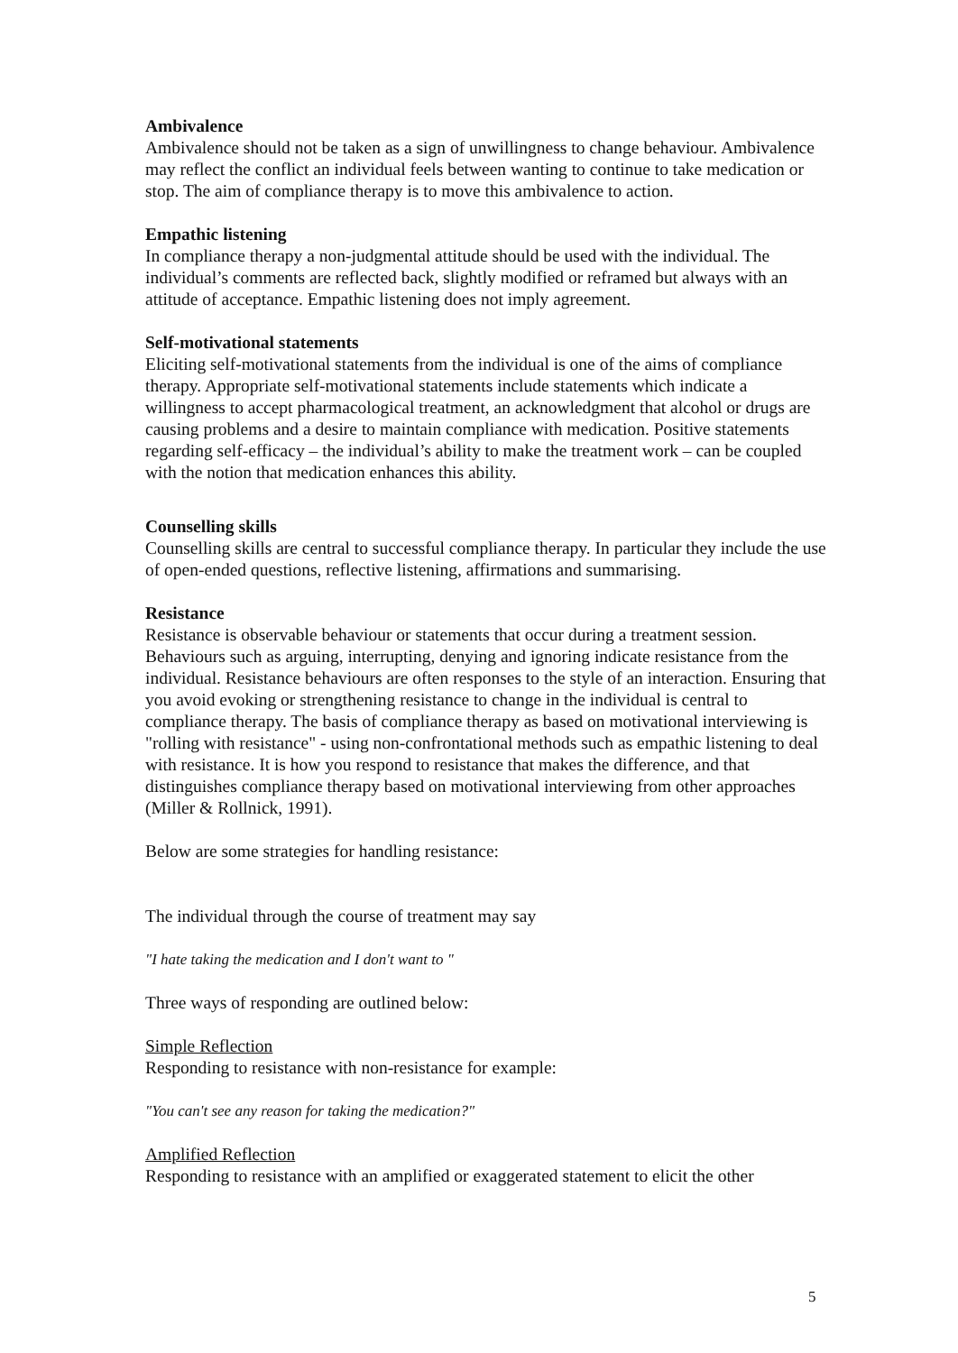Ambivalence
Ambivalence should not be taken as a sign of unwillingness to change behaviour. Ambivalence may reflect the conflict an individual feels between wanting to continue to take medication or stop. The aim of compliance therapy is to move this ambivalence to action.
Empathic listening
In compliance therapy a non-judgmental attitude should be used with the individual. The individual’s comments are reflected back, slightly modified or reframed but always with an attitude of acceptance. Empathic listening does not imply agreement.
Self-motivational statements
Eliciting self-motivational statements from the individual is one of the aims of compliance therapy. Appropriate self-motivational statements include statements which indicate a willingness to accept pharmacological treatment, an acknowledgment that alcohol or drugs are causing problems and a desire to maintain compliance with medication. Positive statements regarding self-efficacy – the individual’s ability to make the treatment work – can be coupled with the notion that medication enhances this ability.
Counselling skills
Counselling skills are central to successful compliance therapy. In particular they include the use of open-ended questions, reflective listening, affirmations and summarising.
Resistance
Resistance is observable behaviour or statements that occur during a treatment session. Behaviours such as arguing, interrupting, denying and ignoring indicate resistance from the individual. Resistance behaviours are often responses to the style of an interaction. Ensuring that you avoid evoking or strengthening resistance to change in the individual is central to compliance therapy. The basis of compliance therapy as based on motivational interviewing is "rolling with resistance" - using non-confrontational methods such as empathic listening to deal with resistance. It is how you respond to resistance that makes the difference, and that distinguishes compliance therapy based on motivational interviewing from other approaches (Miller & Rollnick, 1991).
Below are some strategies for handling resistance:
The individual through the course of treatment may say
"I hate taking the medication and I don't want to "
Three ways of responding are outlined below:
Simple Reflection
Responding to resistance with non-resistance for example:
"You can't see any reason for taking the medication?"
Amplified Reflection
Responding to resistance with an amplified or exaggerated statement to elicit the other
5